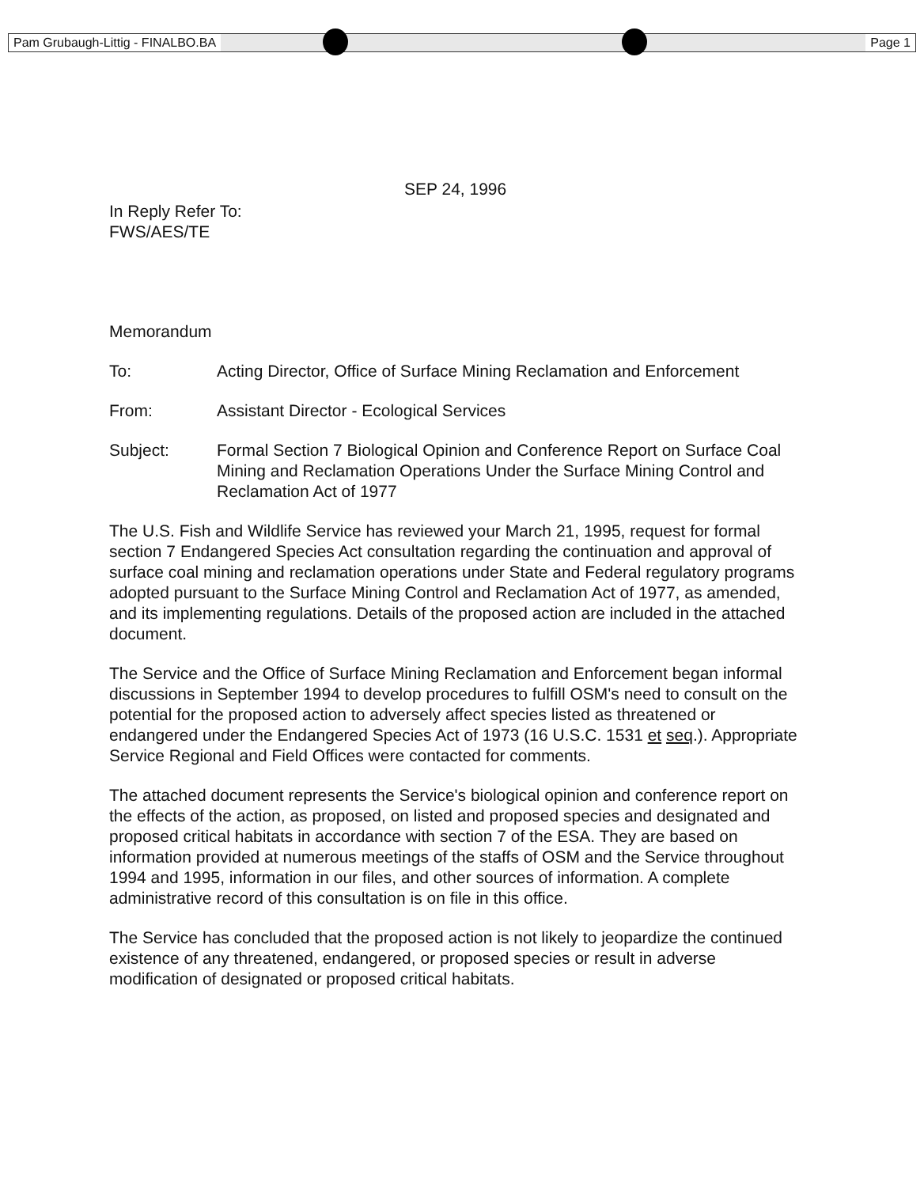Pam Grubaugh-Littig - FINALBO.BA Page 1
SEP 24, 1996
In Reply Refer To:
FWS/AES/TE
Memorandum
To: Acting Director, Office of Surface Mining Reclamation and Enforcement
From: Assistant Director - Ecological Services
Subject: Formal Section 7 Biological Opinion and Conference Report on Surface Coal Mining and Reclamation Operations Under the Surface Mining Control and Reclamation Act of 1977
The U.S. Fish and Wildlife Service has reviewed your March 21, 1995, request for formal section 7 Endangered Species Act consultation regarding the continuation and approval of surface coal mining and reclamation operations under State and Federal regulatory programs adopted pursuant to the Surface Mining Control and Reclamation Act of 1977, as amended, and its implementing regulations. Details of the proposed action are included in the attached document.
The Service and the Office of Surface Mining Reclamation and Enforcement began informal discussions in September 1994 to develop procedures to fulfill OSM's need to consult on the potential for the proposed action to adversely affect species listed as threatened or endangered under the Endangered Species Act of 1973 (16 U.S.C. 1531 et seq.). Appropriate Service Regional and Field Offices were contacted for comments.
The attached document represents the Service's biological opinion and conference report on the effects of the action, as proposed, on listed and proposed species and designated and proposed critical habitats in accordance with section 7 of the ESA. They are based on information provided at numerous meetings of the staffs of OSM and the Service throughout 1994 and 1995, information in our files, and other sources of information. A complete administrative record of this consultation is on file in this office.
The Service has concluded that the proposed action is not likely to jeopardize the continued existence of any threatened, endangered, or proposed species or result in adverse modification of designated or proposed critical habitats.